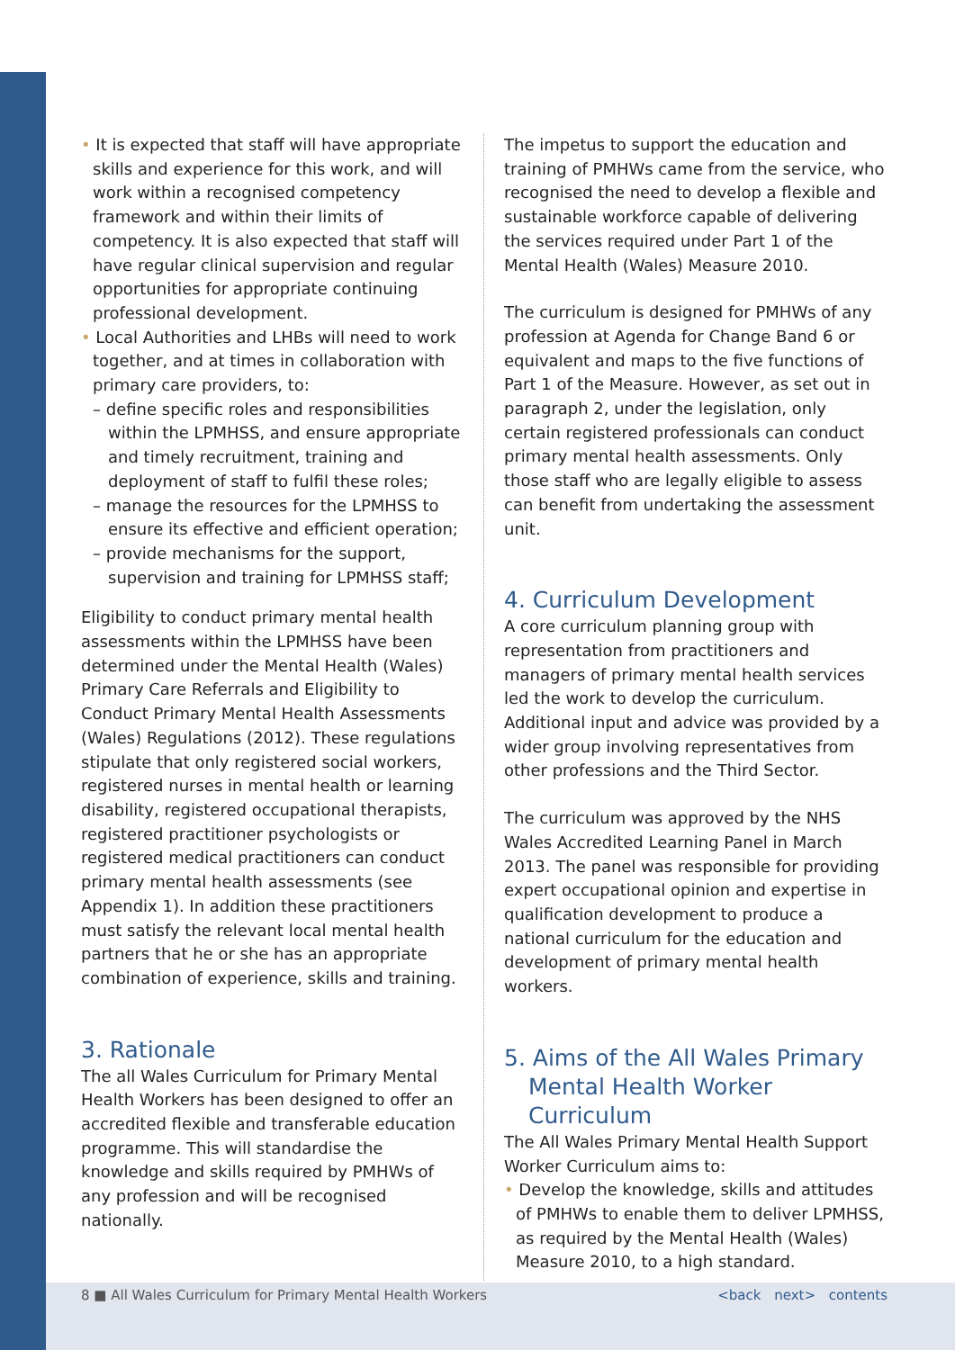• It is expected that staff will have appropriate skills and experience for this work, and will work within a recognised competency framework and within their limits of competency. It is also expected that staff will have regular clinical supervision and regular opportunities for appropriate continuing professional development.
• Local Authorities and LHBs will need to work together, and at times in collaboration with primary care providers, to:
– define specific roles and responsibilities within the LPMHSS, and ensure appropriate and timely recruitment, training and deployment of staff to fulfil these roles;
– manage the resources for the LPMHSS to ensure its effective and efficient operation;
– provide mechanisms for the support, supervision and training for LPMHSS staff;
Eligibility to conduct primary mental health assessments within the LPMHSS have been determined under the Mental Health (Wales) Primary Care Referrals and Eligibility to Conduct Primary Mental Health Assessments (Wales) Regulations (2012). These regulations stipulate that only registered social workers, registered nurses in mental health or learning disability, registered occupational therapists, registered practitioner psychologists or registered medical practitioners can conduct primary mental health assessments (see Appendix 1). In addition these practitioners must satisfy the relevant local mental health partners that he or she has an appropriate combination of experience, skills and training.
3. Rationale
The all Wales Curriculum for Primary Mental Health Workers has been designed to offer an accredited flexible and transferable education programme. This will standardise the knowledge and skills required by PMHWs of any profession and will be recognised nationally.
The impetus to support the education and training of PMHWs came from the service, who recognised the need to develop a flexible and sustainable workforce capable of delivering the services required under Part 1 of the Mental Health (Wales) Measure 2010.
The curriculum is designed for PMHWs of any profession at Agenda for Change Band 6 or equivalent and maps to the five functions of Part 1 of the Measure. However, as set out in paragraph 2, under the legislation, only certain registered professionals can conduct primary mental health assessments. Only those staff who are legally eligible to assess can benefit from undertaking the assessment unit.
4. Curriculum Development
A core curriculum planning group with representation from practitioners and managers of primary mental health services led the work to develop the curriculum. Additional input and advice was provided by a wider group involving representatives from other professions and the Third Sector.
The curriculum was approved by the NHS Wales Accredited Learning Panel in March 2013. The panel was responsible for providing expert occupational opinion and expertise in qualification development to produce a national curriculum for the education and development of primary mental health workers.
5. Aims of the All Wales Primary Mental Health Worker Curriculum
The All Wales Primary Mental Health Support Worker Curriculum aims to:
• Develop the knowledge, skills and attitudes of PMHWs to enable them to deliver LPMHSS, as required by the Mental Health (Wales) Measure 2010, to a high standard.
8 ■ All Wales Curriculum for Primary Mental Health Workers
<back next> contents